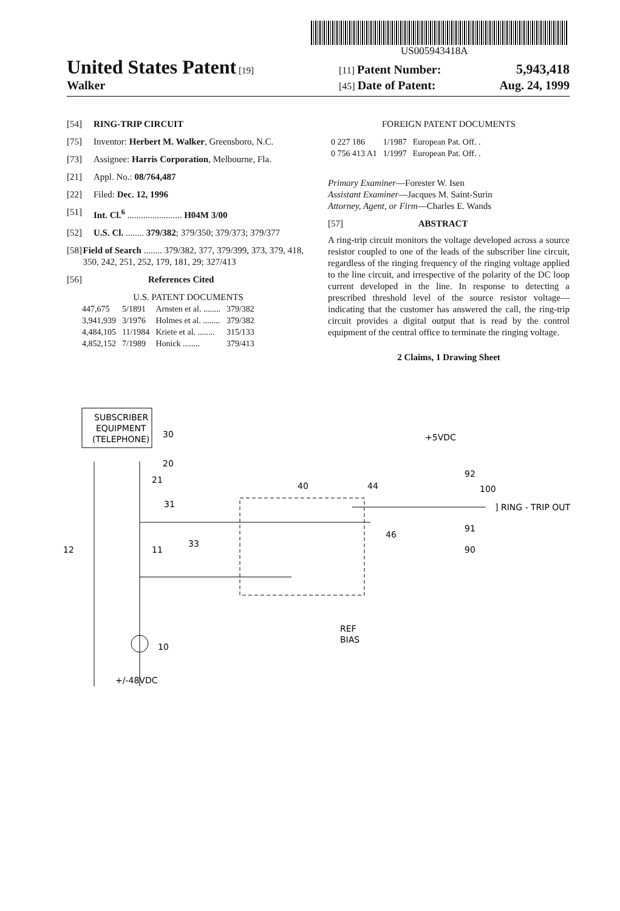US005943418A
United States Patent [19] [11] Patent Number: 5,943,418
Walker [45] Date of Patent: Aug. 24, 1999
[54] RING-TRIP CIRCUIT
[75] Inventor: Herbert M. Walker, Greensboro, N.C.
[73] Assignee: Harris Corporation, Melbourne, Fla.
[21] Appl. No.: 08/764,487
[22] Filed: Dec. 12, 1996
[51] Int. Cl.<sup>6</sup> ........................ H04M 3/00
[52] U.S. Cl. ........ 379/382; 379/350; 379/373; 379/377
[58] Field of Search ........ 379/382, 377, 379/399, 373, 379, 418, 350, 242, 251, 252, 179, 181, 29; 327/413
[56] References Cited
U.S. PATENT DOCUMENTS
| 447,675 | 5/1891 | Arnsten et al. ........ | 379/382 |
| 3,941,939 | 3/1976 | Holmes et al. ........ | 379/382 |
| 4,484,105 | 11/1984 | Kriete et al. ........ | 315/133 |
| 4,852,152 | 7/1989 | Honick ........ | 379/413 |
FOREIGN PATENT DOCUMENTS
| 0 227 186 | 1/1987 | European Pat. Off. . |
| 0 756 413 A1 | 1/1997 | European Pat. Off. . |
Primary Examiner—Forester W. Isen
Assistant Examiner—Jacques M. Saint-Surin
Attorney, Agent, or Firm—Charles E. Wands
[57] ABSTRACT
A ring-trip circuit monitors the voltage developed across a source resistor coupled to one of the leads of the subscriber line circuit, regardless of the ringing frequency of the ringing voltage applied to the line circuit, and irrespective of the polarity of the DC loop current developed in the line. In response to detecting a prescribed threshold level of the source resistor voltage—indicating that the customer has answered the call, the ring-trip circuit provides a digital output that is read by the control equipment of the central office to terminate the ringing voltage.
2 Claims, 1 Drawing Sheet
SUBSCRIBER
EQUIPMENT
(TELEPHONE)
30
20
21
12
11
31
33
40
44
46
+5VDC
92
91
90
100
] RING - TRIP OUT
REF
BIAS
+/-48VDC
10